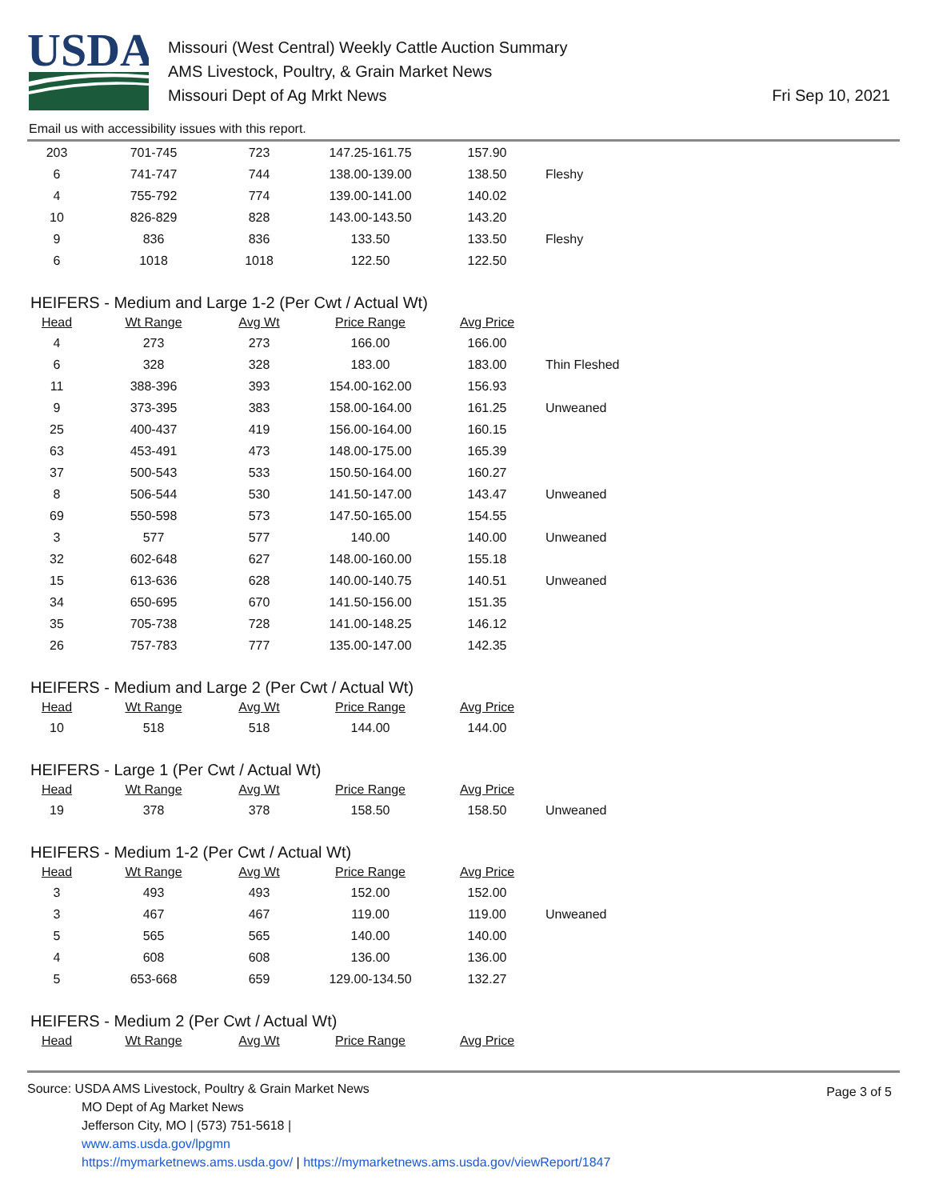USDA
Missouri (West Central) Weekly Cattle Auction Summary
AMS Livestock, Poultry, & Grain Market News
Missouri Dept of Ag Mrkt News
Fri Sep 10, 2021
Email us with accessibility issues with this report.
| 203 | 701-745 | 723 | 147.25-161.75 | 157.90 | |
| 6 | 741-747 | 744 | 138.00-139.00 | 138.50 | Fleshy |
| 4 | 755-792 | 774 | 139.00-141.00 | 140.02 | |
| 10 | 826-829 | 828 | 143.00-143.50 | 143.20 | |
| 9 | 836 | 836 | 133.50 | 133.50 | Fleshy |
| 6 | 1018 | 1018 | 122.50 | 122.50 | |
HEIFERS - Medium and Large 1-2 (Per Cwt / Actual Wt)
| Head | Wt Range | Avg Wt | Price Range | Avg Price | |
| --- | --- | --- | --- | --- | --- |
| 4 | 273 | 273 | 166.00 | 166.00 | |
| 6 | 328 | 328 | 183.00 | 183.00 | Thin Fleshed |
| 11 | 388-396 | 393 | 154.00-162.00 | 156.93 | |
| 9 | 373-395 | 383 | 158.00-164.00 | 161.25 | Unweaned |
| 25 | 400-437 | 419 | 156.00-164.00 | 160.15 | |
| 63 | 453-491 | 473 | 148.00-175.00 | 165.39 | |
| 37 | 500-543 | 533 | 150.50-164.00 | 160.27 | |
| 8 | 506-544 | 530 | 141.50-147.00 | 143.47 | Unweaned |
| 69 | 550-598 | 573 | 147.50-165.00 | 154.55 | |
| 3 | 577 | 577 | 140.00 | 140.00 | Unweaned |
| 32 | 602-648 | 627 | 148.00-160.00 | 155.18 | |
| 15 | 613-636 | 628 | 140.00-140.75 | 140.51 | Unweaned |
| 34 | 650-695 | 670 | 141.50-156.00 | 151.35 | |
| 35 | 705-738 | 728 | 141.00-148.25 | 146.12 | |
| 26 | 757-783 | 777 | 135.00-147.00 | 142.35 | |
HEIFERS - Medium and Large 2 (Per Cwt / Actual Wt)
| Head | Wt Range | Avg Wt | Price Range | Avg Price | |
| --- | --- | --- | --- | --- | --- |
| 10 | 518 | 518 | 144.00 | 144.00 | |
HEIFERS - Large 1 (Per Cwt / Actual Wt)
| Head | Wt Range | Avg Wt | Price Range | Avg Price | |
| --- | --- | --- | --- | --- | --- |
| 19 | 378 | 378 | 158.50 | 158.50 | Unweaned |
HEIFERS - Medium 1-2 (Per Cwt / Actual Wt)
| Head | Wt Range | Avg Wt | Price Range | Avg Price | |
| --- | --- | --- | --- | --- | --- |
| 3 | 493 | 493 | 152.00 | 152.00 | |
| 3 | 467 | 467 | 119.00 | 119.00 | Unweaned |
| 5 | 565 | 565 | 140.00 | 140.00 | |
| 4 | 608 | 608 | 136.00 | 136.00 | |
| 5 | 653-668 | 659 | 129.00-134.50 | 132.27 | |
HEIFERS - Medium 2 (Per Cwt / Actual Wt)
| Head | Wt Range | Avg Wt | Price Range | Avg Price | |
| --- | --- | --- | --- | --- | --- |
Page 3 of 5
Source: USDA AMS Livestock, Poultry & Grain Market News
MO Dept of Ag Market News
Jefferson City, MO | (573) 751-5618 |
www.ams.usda.gov/lpgmn
https://mymarketnews.ams.usda.gov/ | https://mymarketnews.ams.usda.gov/viewReport/1847